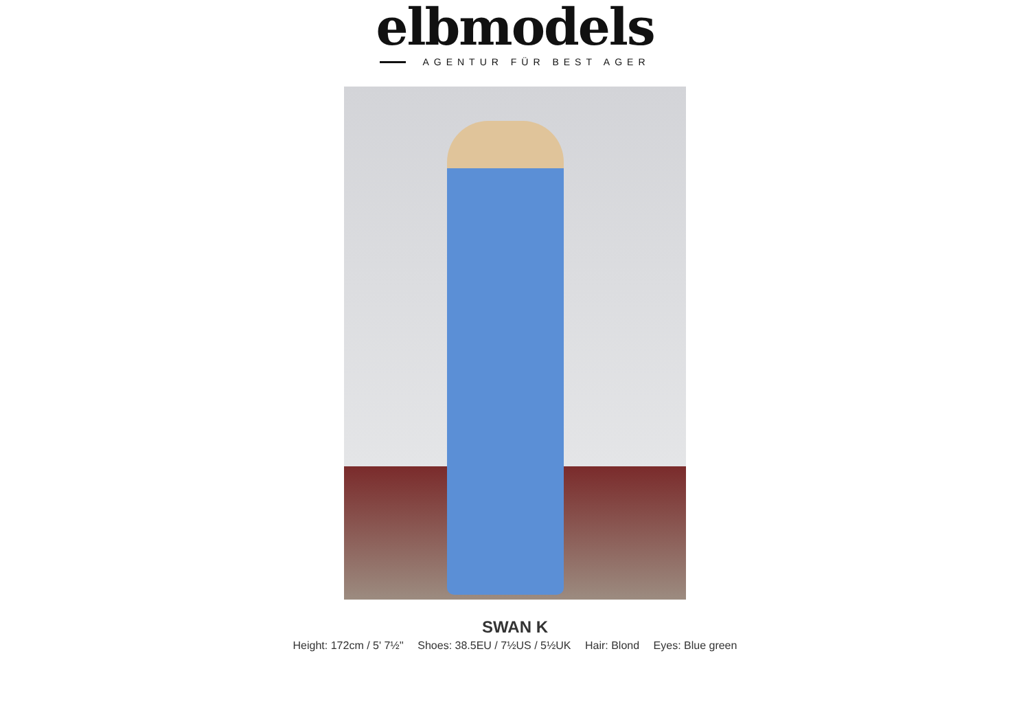elbmodels
AGENTUR FÜR BEST AGER
SWAN K
Height: 172cm / 5' 7½'' Shoes: 38.5EU / 7½US / 5½UK Hair: Blond Eyes: Blue green